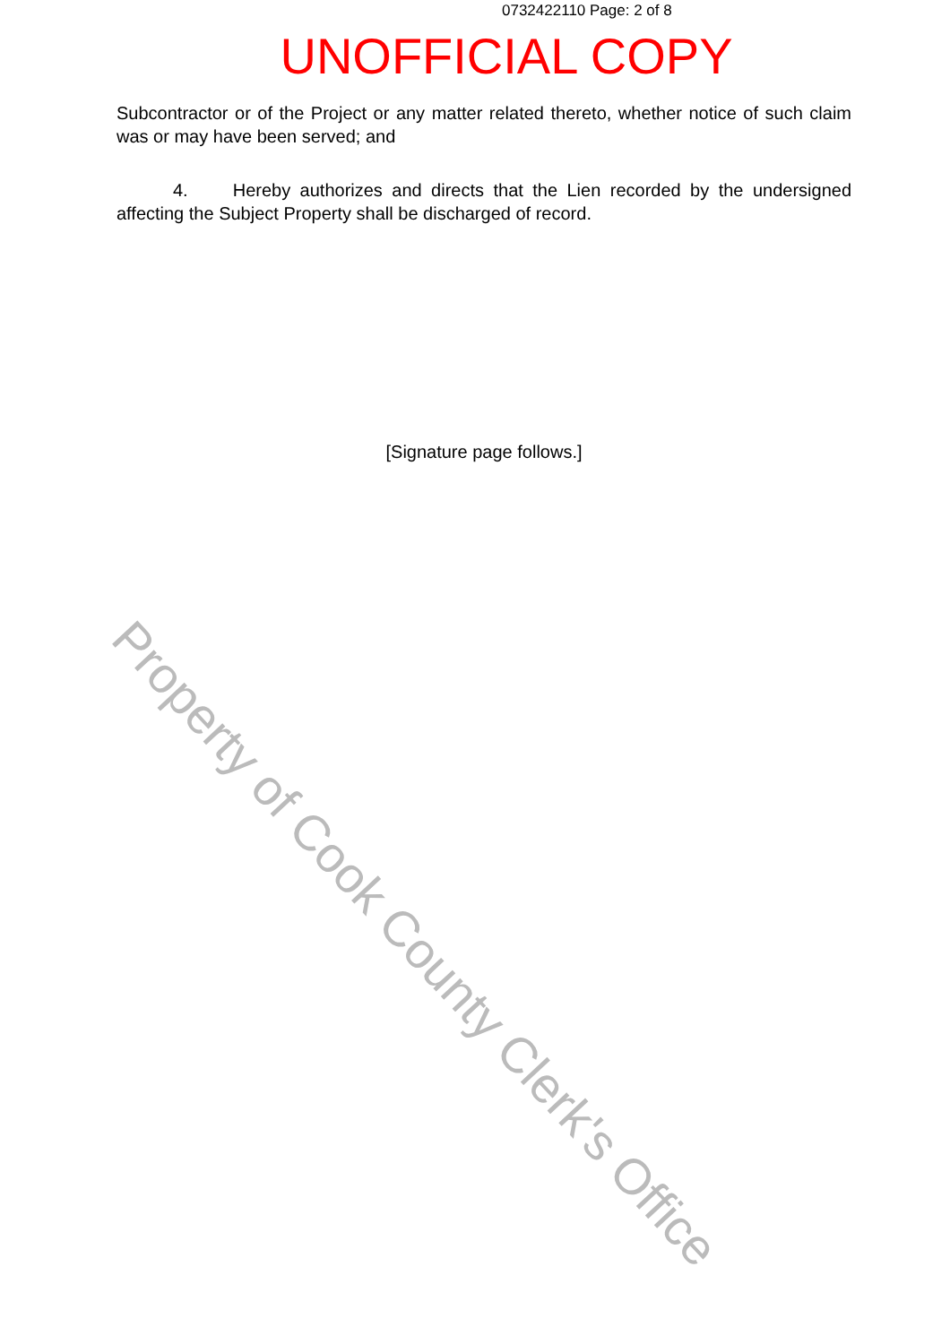Property of Cook County Clerk's Office
0732422110 Page: 2 of 8
UNOFFICIAL COPY
Subcontractor or of the Project or any matter related thereto, whether notice of such claim was or may have been served; and
4. Hereby authorizes and directs that the Lien recorded by the undersigned affecting the Subject Property shall be discharged of record.
[Signature page follows.]